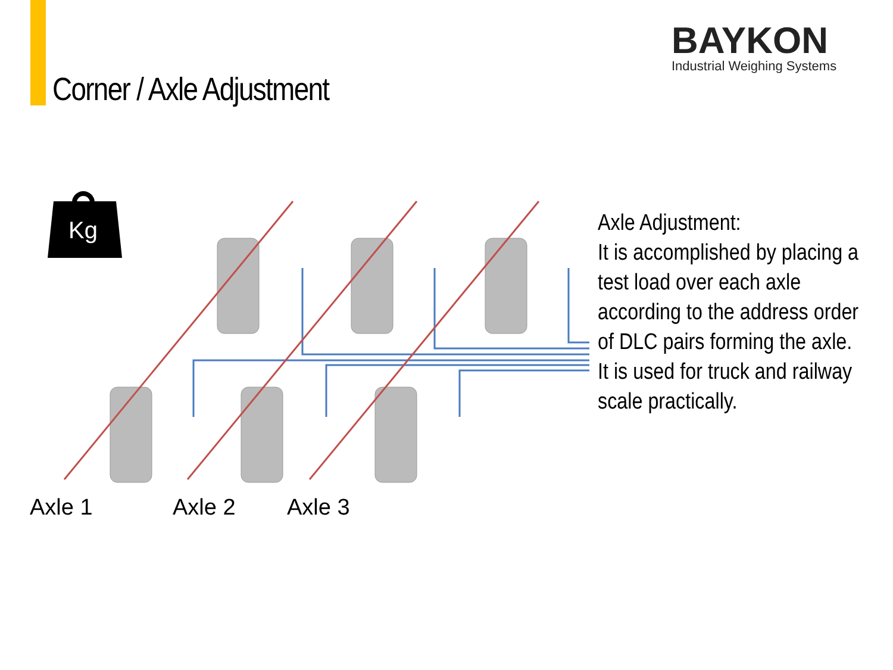Corner / Axle Adjustment
BAYKON
Industrial Weighing Systems
Kg
Axle Adjustment:
It is accomplished by placing a test load over each axle according to the address order of DLC pairs forming the axle. It is used for truck and railway scale practically.
Axle 1 Axle 2 Axle 3